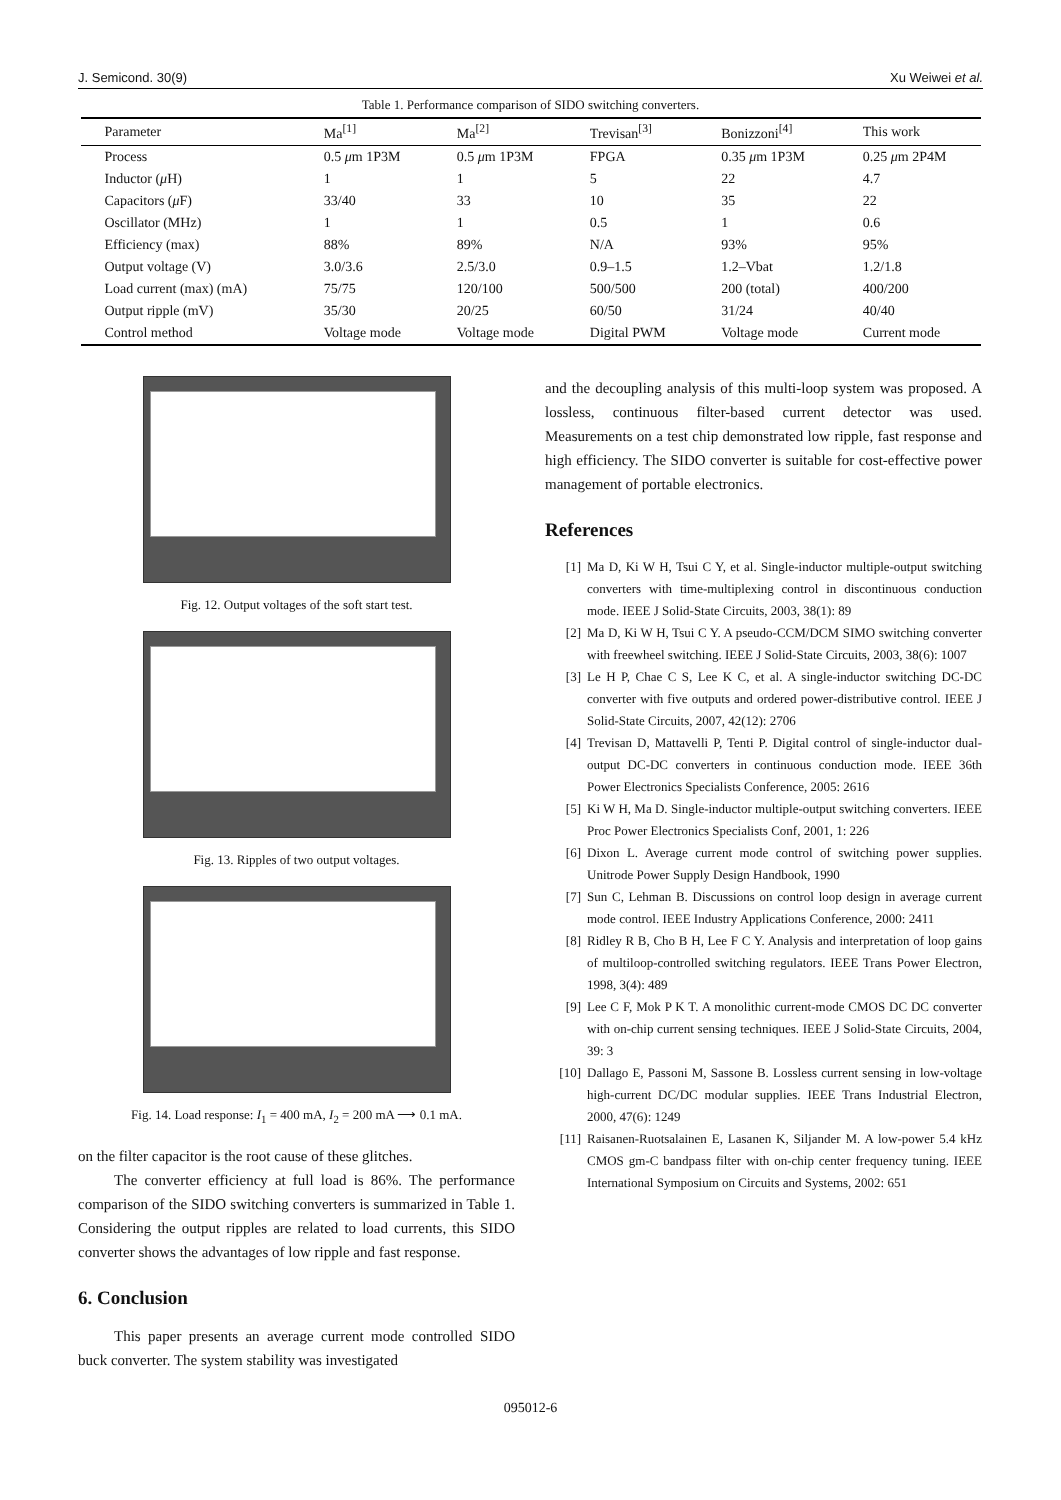J. Semicond. 30(9) Xu Weiwei et al.
Table 1. Performance comparison of SIDO switching converters.
| Parameter | Ma<sup>[1]</sup> | Ma<sup>[2]</sup> | Trevisan<sup>[3]</sup> | Bonizzoni<sup>[4]</sup> | This work |
| --- | --- | --- | --- | --- | --- |
| Process | 0.5 μ m 1P3M | 0.5 μ m 1P3M | FPGA | 0.35 μ m 1P3M | 0.25 μ m 2P4M |
| Inductor ( μ H) | 1 | 1 | 5 | 22 | 4.7 |
| Capacitors ( μ F) | 33/40 | 33 | 10 | 35 | 22 |
| Oscillator (MHz) | 1 | 1 | 0.5 | 1 | 0.6 |
| Efficiency (max) | 88% | 89% | N/A | 93% | 95% |
| Output voltage (V) | 3.0/3.6 | 2.5/3.0 | 0.9–1.5 | 1.2–Vbat | 1.2/1.8 |
| Load current (max) (mA) | 75/75 | 120/100 | 500/500 | 200 (total) | 400/200 |
| Output ripple (mV) | 35/30 | 20/25 | 60/50 | 31/24 | 40/40 |
| Control method | Voltage mode | Voltage mode | Digital PWM | Voltage mode | Current mode |
Fig. 12. Output voltages of the soft start test.
Fig. 13. Ripples of two output voltages.
Fig. 14. Load response: I<sub>1</sub> = 400 mA, I<sub>2</sub> = 200 mA ⟶ 0.1 mA.
on the filter capacitor is the root cause of these glitches.
The converter efficiency at full load is 86%. The performance comparison of the SIDO switching converters is summarized in Table 1. Considering the output ripples are related to load currents, this SIDO converter shows the advantages of low ripple and fast response.
6. Conclusion
This paper presents an average current mode controlled SIDO buck converter. The system stability was investigated
and the decoupling analysis of this multi-loop system was proposed. A lossless, continuous filter-based current detector was used. Measurements on a test chip demonstrated low ripple, fast response and high efficiency. The SIDO converter is suitable for cost-effective power management of portable electronics.
References
[1] Ma D, Ki W H, Tsui C Y, et al. Single-inductor multiple-output switching converters with time-multiplexing control in discontinuous conduction mode. IEEE J Solid-State Circuits, 2003, 38(1): 89
[2] Ma D, Ki W H, Tsui C Y. A pseudo-CCM/DCM SIMO switching converter with freewheel switching. IEEE J Solid-State Circuits, 2003, 38(6): 1007
[3] Le H P, Chae C S, Lee K C, et al. A single-inductor switching DC-DC converter with five outputs and ordered power-distributive control. IEEE J Solid-State Circuits, 2007, 42(12): 2706
[4] Trevisan D, Mattavelli P, Tenti P. Digital control of single-inductor dual-output DC-DC converters in continuous conduction mode. IEEE 36th Power Electronics Specialists Conference, 2005: 2616
[5] Ki W H, Ma D. Single-inductor multiple-output switching converters. IEEE Proc Power Electronics Specialists Conf, 2001, 1: 226
[6] Dixon L. Average current mode control of switching power supplies. Unitrode Power Supply Design Handbook, 1990
[7] Sun C, Lehman B. Discussions on control loop design in average current mode control. IEEE Industry Applications Conference, 2000: 2411
[8] Ridley R B, Cho B H, Lee F C Y. Analysis and interpretation of loop gains of multiloop-controlled switching regulators. IEEE Trans Power Electron, 1998, 3(4): 489
[9] Lee C F, Mok P K T. A monolithic current-mode CMOS DC DC converter with on-chip current sensing techniques. IEEE J Solid-State Circuits, 2004, 39: 3
[10] Dallago E, Passoni M, Sassone B. Lossless current sensing in low-voltage high-current DC/DC modular supplies. IEEE Trans Industrial Electron, 2000, 47(6): 1249
[11] Raisanen-Ruotsalainen E, Lasanen K, Siljander M. A low-power 5.4 kHz CMOS gm-C bandpass filter with on-chip center frequency tuning. IEEE International Symposium on Circuits and Systems, 2002: 651
095012-6